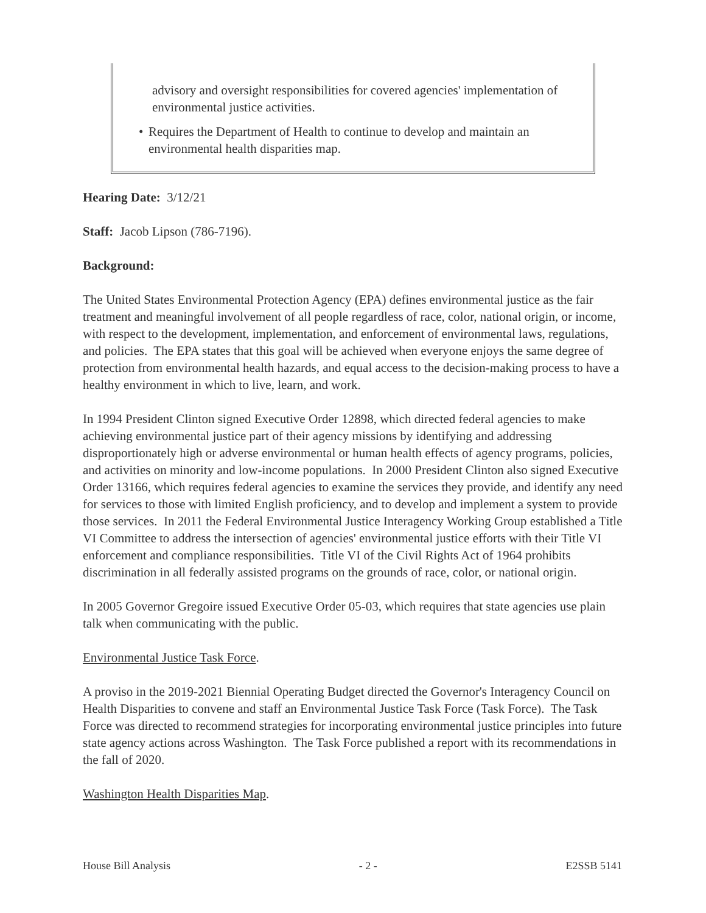advisory and oversight responsibilities for covered agencies' implementation of environmental justice activities.
• Requires the Department of Health to continue to develop and maintain an environmental health disparities map.
Hearing Date: 3/12/21
Staff: Jacob Lipson (786-7196).
Background:
The United States Environmental Protection Agency (EPA) defines environmental justice as the fair treatment and meaningful involvement of all people regardless of race, color, national origin, or income, with respect to the development, implementation, and enforcement of environmental laws, regulations, and policies. The EPA states that this goal will be achieved when everyone enjoys the same degree of protection from environmental health hazards, and equal access to the decision-making process to have a healthy environment in which to live, learn, and work.
In 1994 President Clinton signed Executive Order 12898, which directed federal agencies to make achieving environmental justice part of their agency missions by identifying and addressing disproportionately high or adverse environmental or human health effects of agency programs, policies, and activities on minority and low-income populations. In 2000 President Clinton also signed Executive Order 13166, which requires federal agencies to examine the services they provide, and identify any need for services to those with limited English proficiency, and to develop and implement a system to provide those services. In 2011 the Federal Environmental Justice Interagency Working Group established a Title VI Committee to address the intersection of agencies' environmental justice efforts with their Title VI enforcement and compliance responsibilities. Title VI of the Civil Rights Act of 1964 prohibits discrimination in all federally assisted programs on the grounds of race, color, or national origin.
In 2005 Governor Gregoire issued Executive Order 05-03, which requires that state agencies use plain talk when communicating with the public.
Environmental Justice Task Force.
A proviso in the 2019-2021 Biennial Operating Budget directed the Governor's Interagency Council on Health Disparities to convene and staff an Environmental Justice Task Force (Task Force). The Task Force was directed to recommend strategies for incorporating environmental justice principles into future state agency actions across Washington. The Task Force published a report with its recommendations in the fall of 2020.
Washington Health Disparities Map.
House Bill Analysis - 2 - E2SSB 5141